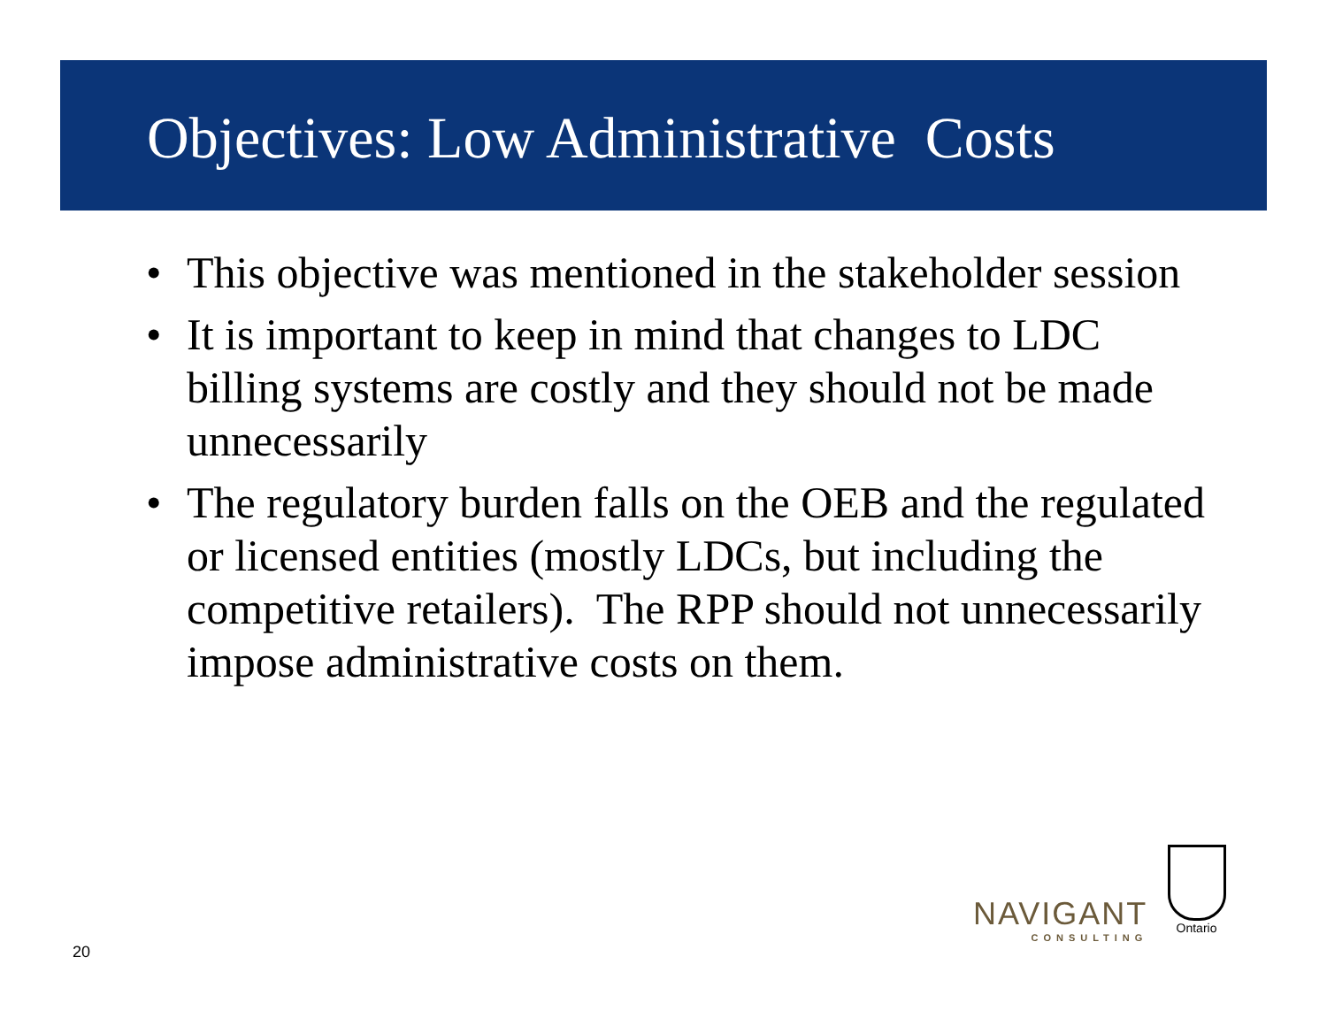Objectives: Low Administrative Costs
• This objective was mentioned in the stakeholder session
• It is important to keep in mind that changes to LDC billing systems are costly and they should not be made unnecessarily
• The regulatory burden falls on the OEB and the regulated or licensed entities (mostly LDCs, but including the competitive retailers). The RPP should not unnecessarily impose administrative costs on them.
NAVIGANT
CONSULTING
Ontario
20